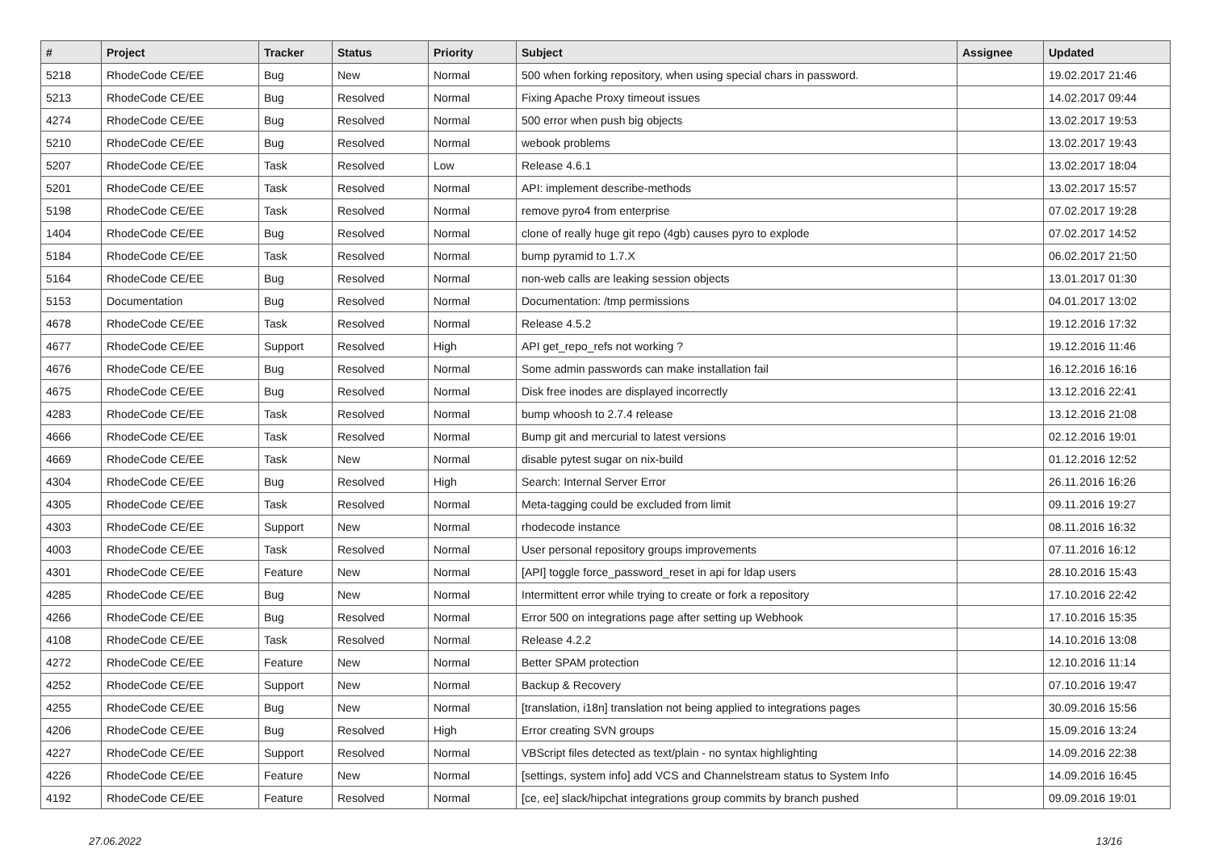| # | Project | Tracker | Status | Priority | Subject | Assignee | Updated |
| --- | --- | --- | --- | --- | --- | --- | --- |
| 5218 | RhodeCode CE/EE | Bug | New | Normal | 500 when forking repository, when using special chars in password. | | 19.02.2017 21:46 |
| 5213 | RhodeCode CE/EE | Bug | Resolved | Normal | Fixing Apache Proxy timeout issues | | 14.02.2017 09:44 |
| 4274 | RhodeCode CE/EE | Bug | Resolved | Normal | 500 error when push big objects | | 13.02.2017 19:53 |
| 5210 | RhodeCode CE/EE | Bug | Resolved | Normal | webook problems | | 13.02.2017 19:43 |
| 5207 | RhodeCode CE/EE | Task | Resolved | Low | Release 4.6.1 | | 13.02.2017 18:04 |
| 5201 | RhodeCode CE/EE | Task | Resolved | Normal | API: implement describe-methods | | 13.02.2017 15:57 |
| 5198 | RhodeCode CE/EE | Task | Resolved | Normal | remove pyro4 from enterprise | | 07.02.2017 19:28 |
| 1404 | RhodeCode CE/EE | Bug | Resolved | Normal | clone of really huge git repo (4gb) causes pyro to explode | | 07.02.2017 14:52 |
| 5184 | RhodeCode CE/EE | Task | Resolved | Normal | bump pyramid to 1.7.X | | 06.02.2017 21:50 |
| 5164 | RhodeCode CE/EE | Bug | Resolved | Normal | non-web calls are leaking session objects | | 13.01.2017 01:30 |
| 5153 | Documentation | Bug | Resolved | Normal | Documentation: /tmp permissions | | 04.01.2017 13:02 |
| 4678 | RhodeCode CE/EE | Task | Resolved | Normal | Release 4.5.2 | | 19.12.2016 17:32 |
| 4677 | RhodeCode CE/EE | Support | Resolved | High | API get_repo_refs not working ? | | 19.12.2016 11:46 |
| 4676 | RhodeCode CE/EE | Bug | Resolved | Normal | Some admin passwords can make installation fail | | 16.12.2016 16:16 |
| 4675 | RhodeCode CE/EE | Bug | Resolved | Normal | Disk free inodes are displayed incorrectly | | 13.12.2016 22:41 |
| 4283 | RhodeCode CE/EE | Task | Resolved | Normal | bump whoosh to 2.7.4 release | | 13.12.2016 21:08 |
| 4666 | RhodeCode CE/EE | Task | Resolved | Normal | Bump git and mercurial to latest versions | | 02.12.2016 19:01 |
| 4669 | RhodeCode CE/EE | Task | New | Normal | disable pytest sugar on nix-build | | 01.12.2016 12:52 |
| 4304 | RhodeCode CE/EE | Bug | Resolved | High | Search: Internal Server Error | | 26.11.2016 16:26 |
| 4305 | RhodeCode CE/EE | Task | Resolved | Normal | Meta-tagging could be excluded from limit | | 09.11.2016 19:27 |
| 4303 | RhodeCode CE/EE | Support | New | Normal | rhodecode instance | | 08.11.2016 16:32 |
| 4003 | RhodeCode CE/EE | Task | Resolved | Normal | User personal repository groups improvements | | 07.11.2016 16:12 |
| 4301 | RhodeCode CE/EE | Feature | New | Normal | [API] toggle force_password_reset in api for ldap users | | 28.10.2016 15:43 |
| 4285 | RhodeCode CE/EE | Bug | New | Normal | Intermittent error while trying to create or fork a repository | | 17.10.2016 22:42 |
| 4266 | RhodeCode CE/EE | Bug | Resolved | Normal | Error 500 on integrations page after setting up Webhook | | 17.10.2016 15:35 |
| 4108 | RhodeCode CE/EE | Task | Resolved | Normal | Release 4.2.2 | | 14.10.2016 13:08 |
| 4272 | RhodeCode CE/EE | Feature | New | Normal | Better SPAM protection | | 12.10.2016 11:14 |
| 4252 | RhodeCode CE/EE | Support | New | Normal | Backup & Recovery | | 07.10.2016 19:47 |
| 4255 | RhodeCode CE/EE | Bug | New | Normal | [translation, i18n] translation not being applied to integrations pages | | 30.09.2016 15:56 |
| 4206 | RhodeCode CE/EE | Bug | Resolved | High | Error creating SVN groups | | 15.09.2016 13:24 |
| 4227 | RhodeCode CE/EE | Support | Resolved | Normal | VBScript files detected as text/plain - no syntax highlighting | | 14.09.2016 22:38 |
| 4226 | RhodeCode CE/EE | Feature | New | Normal | [settings, system info] add VCS and Channelstream status to System Info | | 14.09.2016 16:45 |
| 4192 | RhodeCode CE/EE | Feature | Resolved | Normal | [ce, ee] slack/hipchat integrations group commits by branch pushed | | 09.09.2016 19:01 |
27.06.2022 13/16